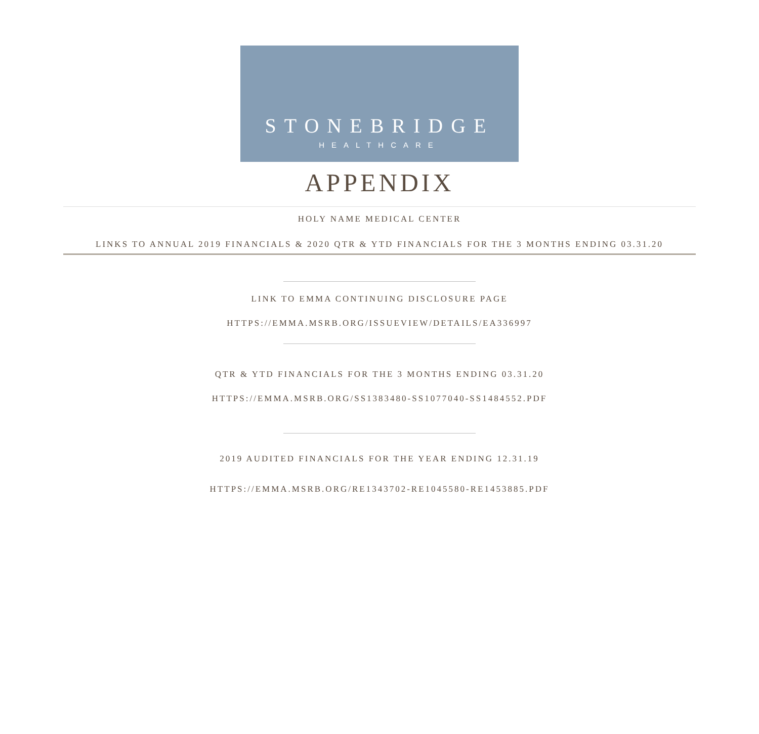STONEBRIDGE
HEALTHCARE
APPENDIX
HOLY NAME MEDICAL CENTER
LINKS TO ANNUAL 2019 FINANCIALS & 2020 QTR & YTD FINANCIALS FOR THE 3 MONTHS ENDING 03.31.20
LINK TO EMMA CONTINUING DISCLOSURE PAGE
HTTPS://EMMA.MSRB.ORG/ISSUEVIEW/DETAILS/EA336997
QTR & YTD FINANCIALS FOR THE 3 MONTHS ENDING 03.31.20
HTTPS://EMMA.MSRB.ORG/SS1383480-SS1077040-SS1484552.PDF
2019 AUDITED FINANCIALS FOR THE YEAR ENDING 12.31.19
HTTPS://EMMA.MSRB.ORG/RE1343702-RE1045580-RE1453885.PDF